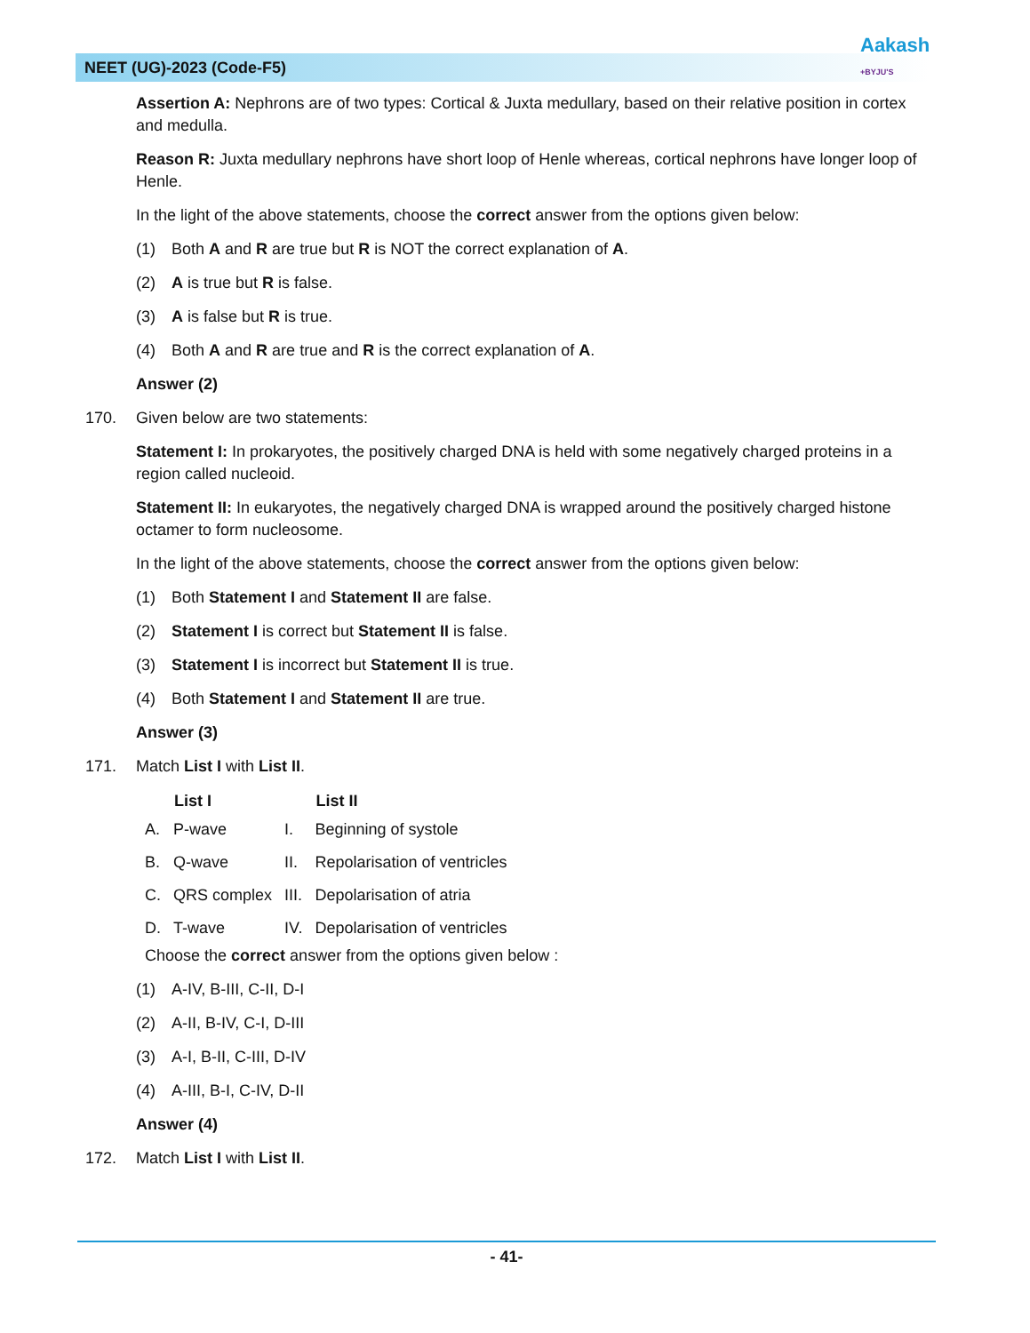NEET (UG)-2023 (Code-F5)
Aakash
+BYJU'S
Assertion A: Nephrons are of two types: Cortical & Juxta medullary, based on their relative position in cortex and medulla.
Reason R: Juxta medullary nephrons have short loop of Henle whereas, cortical nephrons have longer loop of Henle.
In the light of the above statements, choose the correct answer from the options given below:
(1) Both A and R are true but R is NOT the correct explanation of A.
(2) A is true but R is false.
(3) A is false but R is true.
(4) Both A and R are true and R is the correct explanation of A.
Answer (2)
170. Given below are two statements:
Statement I: In prokaryotes, the positively charged DNA is held with some negatively charged proteins in a region called nucleoid.
Statement II: In eukaryotes, the negatively charged DNA is wrapped around the positively charged histone octamer to form nucleosome.
In the light of the above statements, choose the correct answer from the options given below:
(1) Both Statement I and Statement II are false.
(2) Statement I is correct but Statement II is false.
(3) Statement I is incorrect but Statement II is true.
(4) Both Statement I and Statement II are true.
Answer (3)
171. Match List I with List II.
| | List I | | List II |
| --- | --- | --- | --- |
| A. | P-wave | I. | Beginning of systole |
| B. | Q-wave | II. | Repolarisation of ventricles |
| C. | QRS complex | III. | Depolarisation of atria |
| D. | T-wave | IV. | Depolarisation of ventricles |
Choose the correct answer from the options given below :
(1) A-IV, B-III, C-II, D-I
(2) A-II, B-IV, C-I, D-III
(3) A-I, B-II, C-III, D-IV
(4) A-III, B-I, C-IV, D-II
Answer (4)
172. Match List I with List II.
- 41-